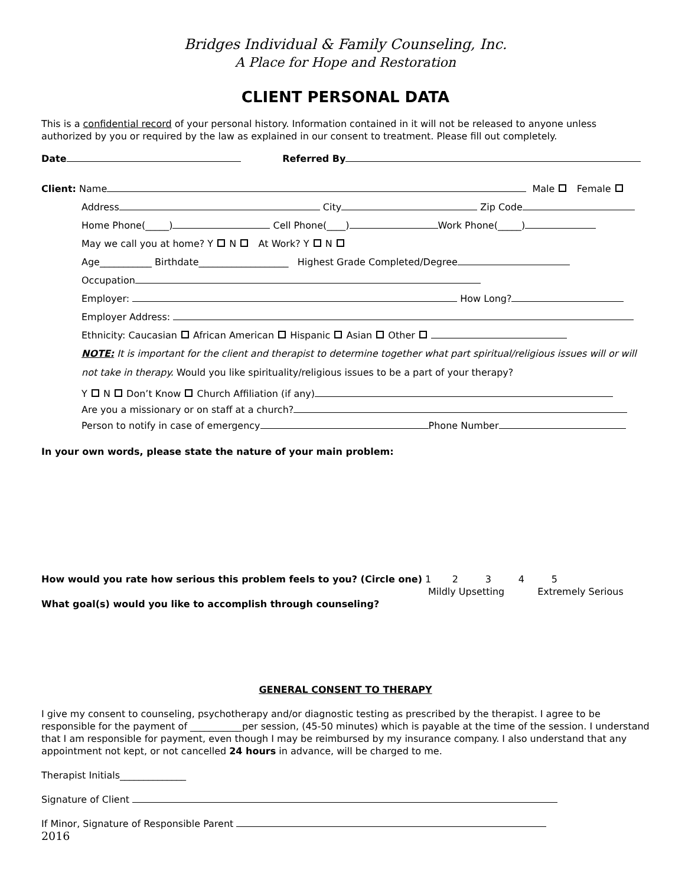Bridges Individual & Family Counseling, Inc.
A Place for Hope and Restoration
CLIENT PERSONAL DATA
This is a confidential record of your personal history. Information contained in it will not be released to anyone unless authorized by you or required by the law as explained in our consent to treatment. Please fill out completely.
Date Referred By
Client: Name Male Female
Address City Zip Code
Home Phone(_____) Cell Phone(____) Work Phone(_____)
May we call you at home? Y N At Work? Y N
Age___________ Birthdate___________________ Highest Grade Completed/Degree
Occupation
Employer: How Long?
Employer Address:
Ethnicity: Caucasian African American Hispanic Asian Other
NOTE: It is important for the client and therapist to determine together what part spiritual/religious issues will or will not take in therapy. Would you like spirituality/religious issues to be a part of your therapy?
Y N Don’t Know Church Affiliation (if any)
Are you a missionary or on staff at a church?
Person to notify in case of emergency Phone Number
In your own words, please state the nature of your main problem:
How would you rate how serious this problem feels to you? (Circle one) 1 2 3 4 5
Mildly Upsetting Extremely Serious
What goal(s) would you like to accomplish through counseling?
GENERAL CONSENT TO THERAPY
I give my consent to counseling, psychotherapy and/or diagnostic testing as prescribed by the therapist. I agree to be responsible for the payment of ___________per session, (45-50 minutes) which is payable at the time of the session. I understand that I am responsible for payment, even though I may be reimbursed by my insurance company. I also understand that any appointment not kept, or not cancelled 24 hours in advance, will be charged to me.
Therapist Initials______________
Signature of Client
If Minor, Signature of Responsible Parent
2016